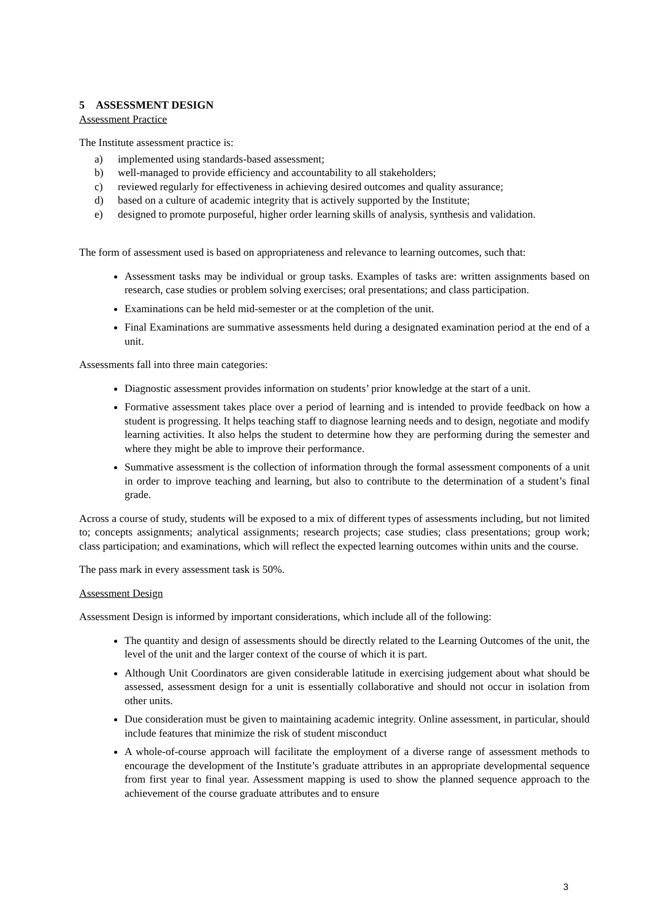5 ASSESSMENT DESIGN
Assessment Practice
The Institute assessment practice is:
a) implemented using standards-based assessment;
b) well-managed to provide efficiency and accountability to all stakeholders;
c) reviewed regularly for effectiveness in achieving desired outcomes and quality assurance;
d) based on a culture of academic integrity that is actively supported by the Institute;
e) designed to promote purposeful, higher order learning skills of analysis, synthesis and validation.
The form of assessment used is based on appropriateness and relevance to learning outcomes, such that:
Assessment tasks may be individual or group tasks. Examples of tasks are: written assignments based on research, case studies or problem solving exercises; oral presentations; and class participation.
Examinations can be held mid-semester or at the completion of the unit.
Final Examinations are summative assessments held during a designated examination period at the end of a unit.
Assessments fall into three main categories:
Diagnostic assessment provides information on students’ prior knowledge at the start of a unit.
Formative assessment takes place over a period of learning and is intended to provide feedback on how a student is progressing. It helps teaching staff to diagnose learning needs and to design, negotiate and modify learning activities. It also helps the student to determine how they are performing during the semester and where they might be able to improve their performance.
Summative assessment is the collection of information through the formal assessment components of a unit in order to improve teaching and learning, but also to contribute to the determination of a student’s final grade.
Across a course of study, students will be exposed to a mix of different types of assessments including, but not limited to; concepts assignments; analytical assignments; research projects; case studies; class presentations; group work; class participation; and examinations, which will reflect the expected learning outcomes within units and the course.
The pass mark in every assessment task is 50%.
Assessment Design
Assessment Design is informed by important considerations, which include all of the following:
The quantity and design of assessments should be directly related to the Learning Outcomes of the unit, the level of the unit and the larger context of the course of which it is part.
Although Unit Coordinators are given considerable latitude in exercising judgement about what should be assessed, assessment design for a unit is essentially collaborative and should not occur in isolation from other units.
Due consideration must be given to maintaining academic integrity. Online assessment, in particular, should include features that minimize the risk of student misconduct
A whole-of-course approach will facilitate the employment of a diverse range of assessment methods to encourage the development of the Institute’s graduate attributes in an appropriate developmental sequence from first year to final year. Assessment mapping is used to show the planned sequence approach to the achievement of the course graduate attributes and to ensure
3